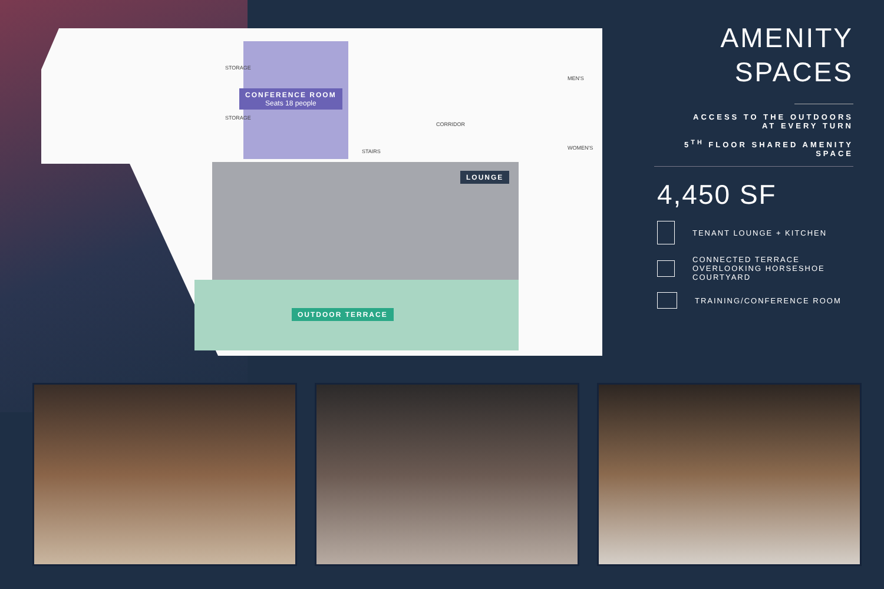STORAGE
STORAGE
CONFERENCE ROOM
Seats 18 people
STAIRS
CORRIDOR
MEN'S
WOMEN'S
LOUNGE
OUTDOOR TERRACE
AMENITY
SPACES
ACCESS TO THE OUTDOORS
AT EVERY TURN
5<sup>TH</sup> FLOOR SHARED AMENITY SPACE
4,450 SF
TENANT LOUNGE + KITCHEN
CONNECTED TERRACE
OVERLOOKING HORSESHOE
COURTYARD
TRAINING/CONFERENCE ROOM